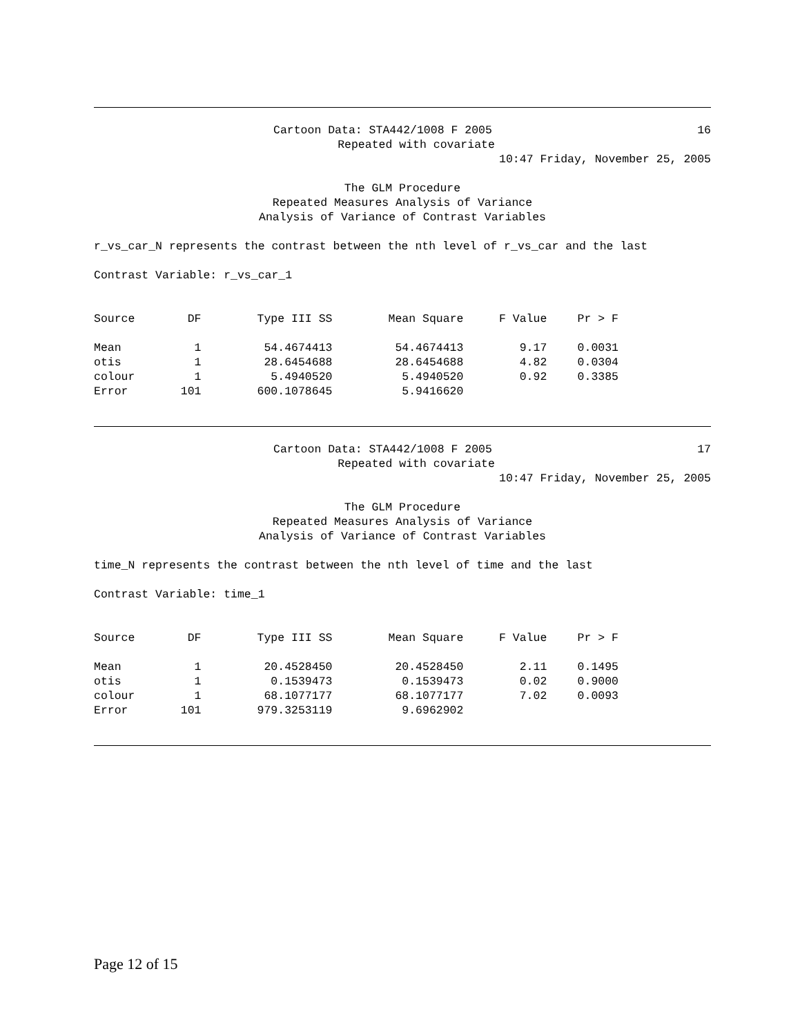Cartoon Data: STA442/1008 F 2005 16
Repeated with covariate
10:47 Friday, November 25, 2005
The GLM Procedure
Repeated Measures Analysis of Variance
Analysis of Variance of Contrast Variables
r_vs_car_N represents the contrast between the nth level of r_vs_car and the last
Contrast Variable: r_vs_car_1
| Source | DF | Type III SS | Mean Square | F Value | Pr > F |
| --- | --- | --- | --- | --- | --- |
| Mean | 1 | 54.4674413 | 54.4674413 | 9.17 | 0.0031 |
| otis | 1 | 28.6454688 | 28.6454688 | 4.82 | 0.0304 |
| colour | 1 | 5.4940520 | 5.4940520 | 0.92 | 0.3385 |
| Error | 101 | 600.1078645 | 5.9416620 | | |
Cartoon Data: STA442/1008 F 2005 17
Repeated with covariate
10:47 Friday, November 25, 2005
The GLM Procedure
Repeated Measures Analysis of Variance
Analysis of Variance of Contrast Variables
time_N represents the contrast between the nth level of time and the last
Contrast Variable: time_1
| Source | DF | Type III SS | Mean Square | F Value | Pr > F |
| --- | --- | --- | --- | --- | --- |
| Mean | 1 | 20.4528450 | 20.4528450 | 2.11 | 0.1495 |
| otis | 1 | 0.1539473 | 0.1539473 | 0.02 | 0.9000 |
| colour | 1 | 68.1077177 | 68.1077177 | 7.02 | 0.0093 |
| Error | 101 | 979.3253119 | 9.6962902 | | |
Page 12 of 15